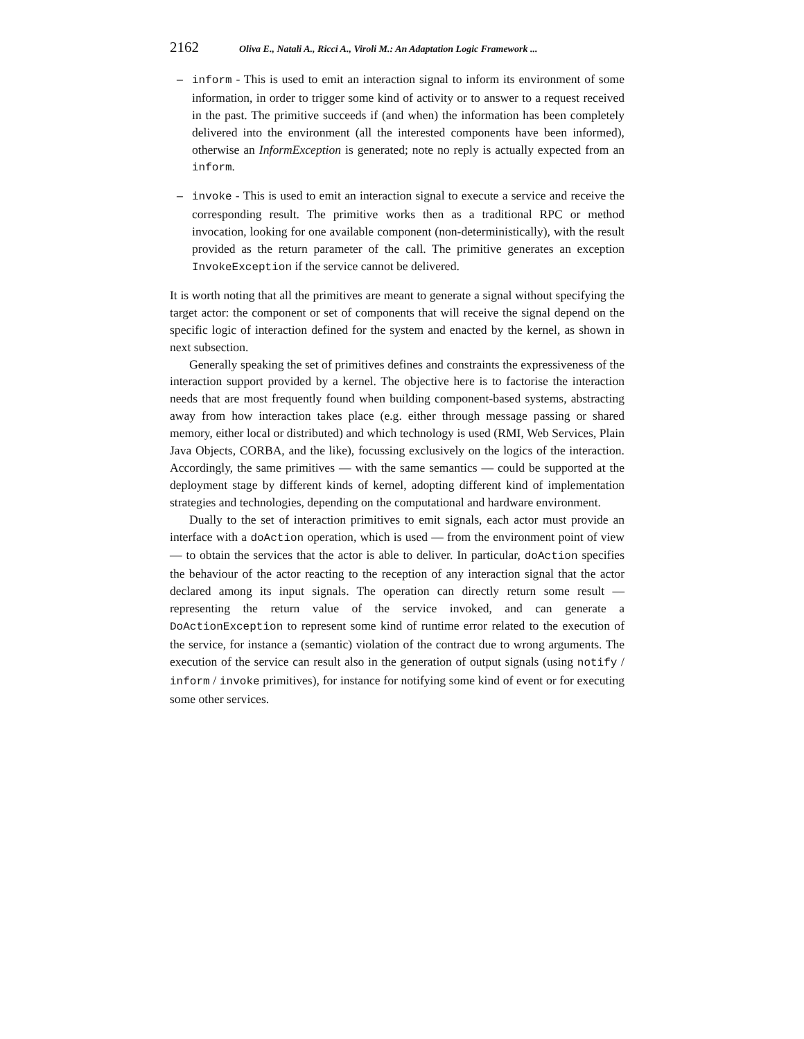2162 Oliva E., Natali A., Ricci A., Viroli M.: An Adaptation Logic Framework ...
– inform - This is used to emit an interaction signal to inform its environment of some information, in order to trigger some kind of activity or to answer to a request received in the past. The primitive succeeds if (and when) the information has been completely delivered into the environment (all the interested components have been informed), otherwise an InformException is generated; note no reply is actually expected from an inform.
– invoke - This is used to emit an interaction signal to execute a service and receive the corresponding result. The primitive works then as a traditional RPC or method invocation, looking for one available component (non-deterministically), with the result provided as the return parameter of the call. The primitive generates an exception InvokeException if the service cannot be delivered.
It is worth noting that all the primitives are meant to generate a signal without specifying the target actor: the component or set of components that will receive the signal depend on the specific logic of interaction defined for the system and enacted by the kernel, as shown in next subsection.
Generally speaking the set of primitives defines and constraints the expressiveness of the interaction support provided by a kernel. The objective here is to factorise the interaction needs that are most frequently found when building component-based systems, abstracting away from how interaction takes place (e.g. either through message passing or shared memory, either local or distributed) and which technology is used (RMI, Web Services, Plain Java Objects, CORBA, and the like), focussing exclusively on the logics of the interaction. Accordingly, the same primitives — with the same semantics — could be supported at the deployment stage by different kinds of kernel, adopting different kind of implementation strategies and technologies, depending on the computational and hardware environment.
Dually to the set of interaction primitives to emit signals, each actor must provide an interface with a doAction operation, which is used — from the environment point of view — to obtain the services that the actor is able to deliver. In particular, doAction specifies the behaviour of the actor reacting to the reception of any interaction signal that the actor declared among its input signals. The operation can directly return some result — representing the return value of the service invoked, and can generate a DoActionException to represent some kind of runtime error related to the execution of the service, for instance a (semantic) violation of the contract due to wrong arguments. The execution of the service can result also in the generation of output signals (using notify / inform / invoke primitives), for instance for notifying some kind of event or for executing some other services.